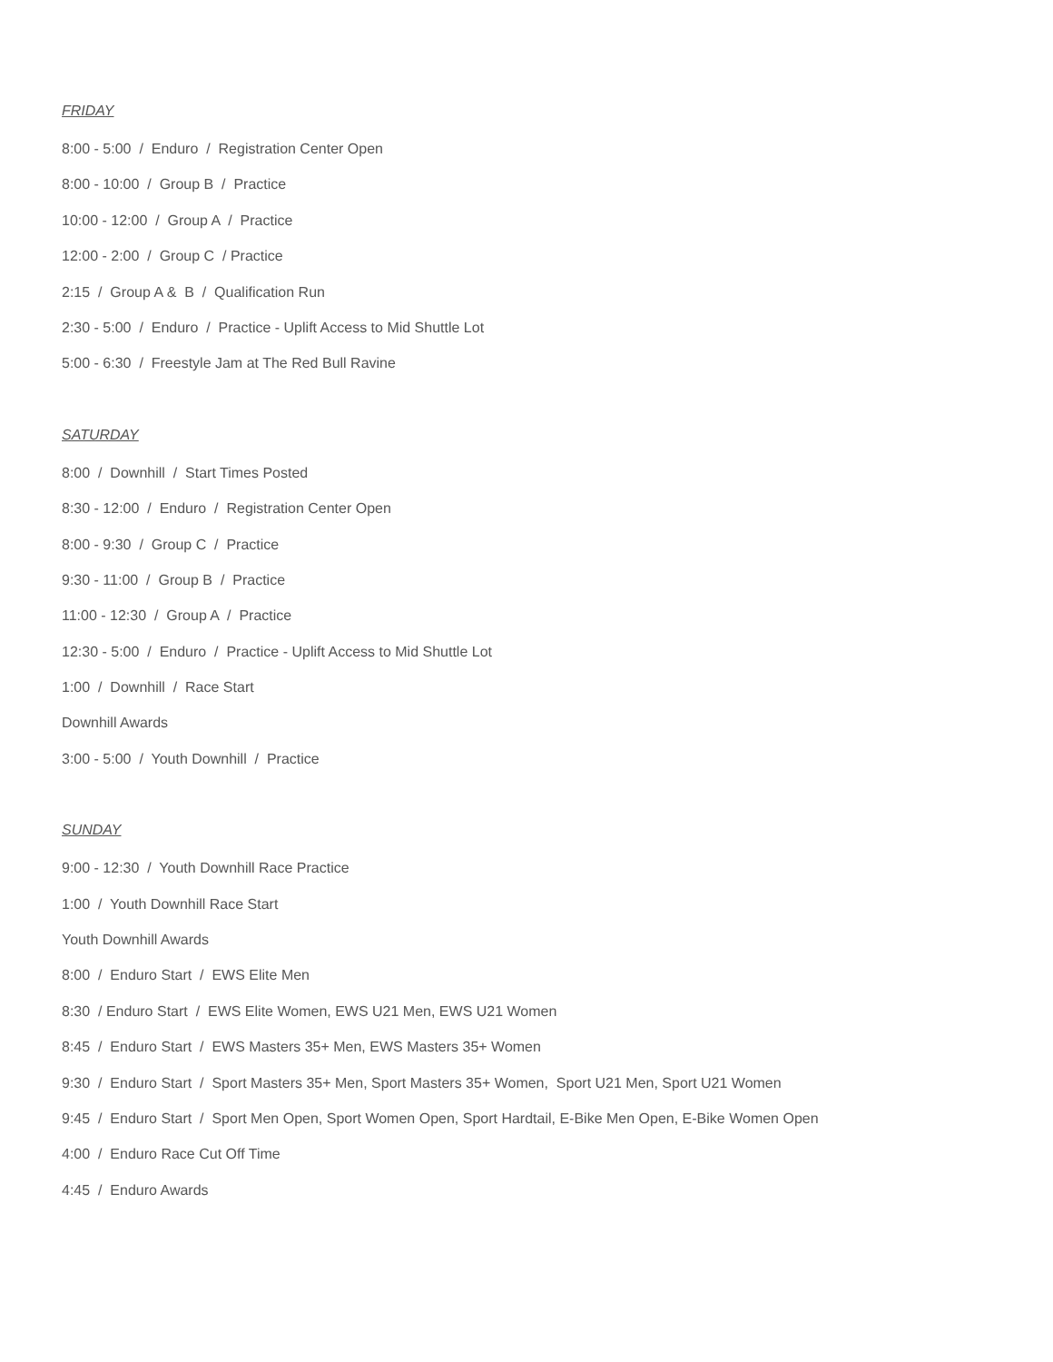FRIDAY
8:00 - 5:00 / Enduro / Registration Center Open
8:00 - 10:00 / Group B / Practice
10:00 - 12:00 / Group A / Practice
12:00 - 2:00 / Group C / Practice
2:15 / Group A & B / Qualification Run
2:30 - 5:00 / Enduro / Practice - Uplift Access to Mid Shuttle Lot
5:00 - 6:30 / Freestyle Jam at The Red Bull Ravine
SATURDAY
8:00 / Downhill / Start Times Posted
8:30 - 12:00 / Enduro / Registration Center Open
8:00 - 9:30 / Group C / Practice
9:30 - 11:00 / Group B / Practice
11:00 - 12:30 / Group A / Practice
12:30 - 5:00 / Enduro / Practice - Uplift Access to Mid Shuttle Lot
1:00 / Downhill / Race Start
Downhill Awards
3:00 - 5:00 / Youth Downhill / Practice
SUNDAY
9:00 - 12:30 / Youth Downhill Race Practice
1:00 / Youth Downhill Race Start
Youth Downhill Awards
8:00 / Enduro Start / EWS Elite Men
8:30 / Enduro Start / EWS Elite Women, EWS U21 Men, EWS U21 Women
8:45 / Enduro Start / EWS Masters 35+ Men, EWS Masters 35+ Women
9:30 / Enduro Start / Sport Masters 35+ Men, Sport Masters 35+ Women, Sport U21 Men, Sport U21 Women
9:45 / Enduro Start / Sport Men Open, Sport Women Open, Sport Hardtail, E-Bike Men Open, E-Bike Women Open
4:00 / Enduro Race Cut Off Time
4:45 / Enduro Awards